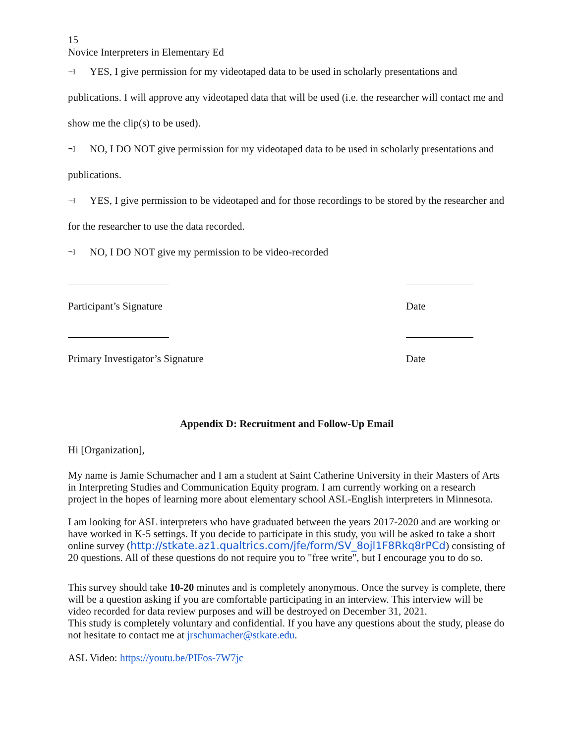15
Novice Interpreters in Elementary Ed
¬⁆ YES, I give permission for my videotaped data to be used in scholarly presentations and publications. I will approve any videotaped data that will be used (i.e. the researcher will contact me and show me the clip(s) to be used).
¬⁆ NO, I DO NOT give permission for my videotaped data to be used in scholarly presentations and publications.
¬⁆ YES, I give permission to be videotaped and for those recordings to be stored by the researcher and for the researcher to use the data recorded.
¬⁆ NO, I DO NOT give my permission to be video-recorded
Participant’s Signature Date
Primary Investigator’s Signature Date
Appendix D: Recruitment and Follow-Up Email
Hi [Organization],
My name is Jamie Schumacher and I am a student at Saint Catherine University in their Masters of Arts in Interpreting Studies and Communication Equity program. I am currently working on a research project in the hopes of learning more about elementary school ASL-English interpreters in Minnesota.
I am looking for ASL interpreters who have graduated between the years 2017-2020 and are working or have worked in K-5 settings. If you decide to participate in this study, you will be asked to take a short online survey (http://stkate.az1.qualtrics.com/jfe/form/SV_8ojl1F8Rkq8rPCd) consisting of 20 questions. All of these questions do not require you to "free write", but I encourage you to do so.
This survey should take 10-20 minutes and is completely anonymous. Once the survey is complete, there will be a question asking if you are comfortable participating in an interview. This interview will be video recorded for data review purposes and will be destroyed on December 31, 2021.
This study is completely voluntary and confidential. If you have any questions about the study, please do not hesitate to contact me at jrschumacher@stkate.edu.
ASL Video: https://youtu.be/PIFos-7W7jc